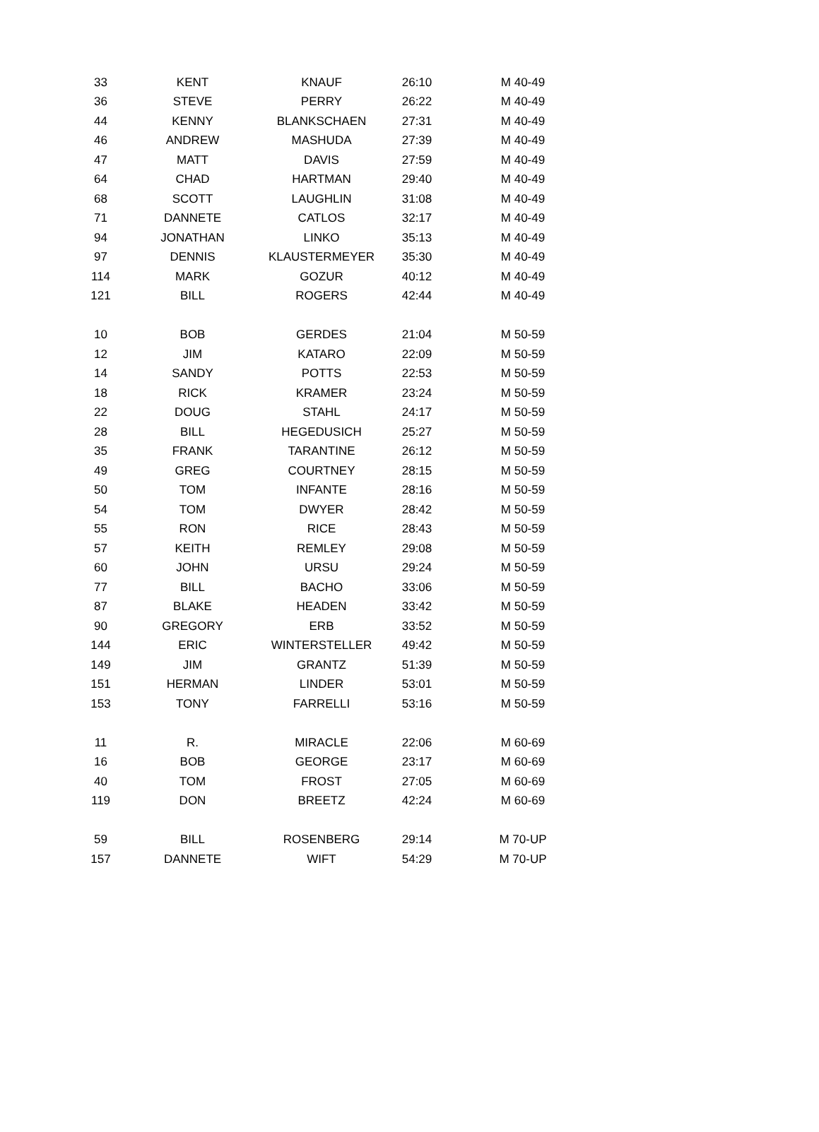| 33 | KENT | KNAUF | 26:10 | M 40-49 |
| 36 | STEVE | PERRY | 26:22 | M 40-49 |
| 44 | KENNY | BLANKSCHAEN | 27:31 | M 40-49 |
| 46 | ANDREW | MASHUDA | 27:39 | M 40-49 |
| 47 | MATT | DAVIS | 27:59 | M 40-49 |
| 64 | CHAD | HARTMAN | 29:40 | M 40-49 |
| 68 | SCOTT | LAUGHLIN | 31:08 | M 40-49 |
| 71 | DANNETE | CATLOS | 32:17 | M 40-49 |
| 94 | JONATHAN | LINKO | 35:13 | M 40-49 |
| 97 | DENNIS | KLAUSTERMEYER | 35:30 | M 40-49 |
| 114 | MARK | GOZUR | 40:12 | M 40-49 |
| 121 | BILL | ROGERS | 42:44 | M 40-49 |
| 10 | BOB | GERDES | 21:04 | M 50-59 |
| 12 | JIM | KATARO | 22:09 | M 50-59 |
| 14 | SANDY | POTTS | 22:53 | M 50-59 |
| 18 | RICK | KRAMER | 23:24 | M 50-59 |
| 22 | DOUG | STAHL | 24:17 | M 50-59 |
| 28 | BILL | HEGEDUSICH | 25:27 | M 50-59 |
| 35 | FRANK | TARANTINE | 26:12 | M 50-59 |
| 49 | GREG | COURTNEY | 28:15 | M 50-59 |
| 50 | TOM | INFANTE | 28:16 | M 50-59 |
| 54 | TOM | DWYER | 28:42 | M 50-59 |
| 55 | RON | RICE | 28:43 | M 50-59 |
| 57 | KEITH | REMLEY | 29:08 | M 50-59 |
| 60 | JOHN | URSU | 29:24 | M 50-59 |
| 77 | BILL | BACHO | 33:06 | M 50-59 |
| 87 | BLAKE | HEADEN | 33:42 | M 50-59 |
| 90 | GREGORY | ERB | 33:52 | M 50-59 |
| 144 | ERIC | WINTERSTELLER | 49:42 | M 50-59 |
| 149 | JIM | GRANTZ | 51:39 | M 50-59 |
| 151 | HERMAN | LINDER | 53:01 | M 50-59 |
| 153 | TONY | FARRELLI | 53:16 | M 50-59 |
| 11 | R. | MIRACLE | 22:06 | M 60-69 |
| 16 | BOB | GEORGE | 23:17 | M 60-69 |
| 40 | TOM | FROST | 27:05 | M 60-69 |
| 119 | DON | BREETZ | 42:24 | M 60-69 |
| 59 | BILL | ROSENBERG | 29:14 | M 70-UP |
| 157 | DANNETE | WIFT | 54:29 | M 70-UP |